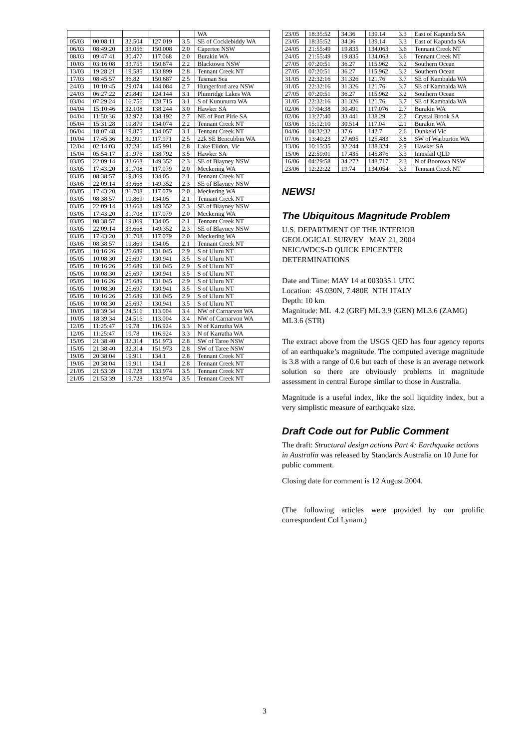| | | | | | WA |
| 05/03 | 00:08:11 | 32.504 | 127.019 | 3.5 | SE of Cocklebiddy WA |
| 06/03 | 08:49:20 | 33.056 | 150.008 | 2.0 | Capertee NSW |
| 08/03 | 09:47:41 | 30.477 | 117.068 | 2.0 | Burakin WA |
| 10/03 | 03:16:08 | 33.755 | 150.874 | 2.2 | Blacktown NSW |
| 13/03 | 19:28:21 | 19.585 | 133.899 | 2.8 | Tennant Creek NT |
| 17/03 | 08:45:57 | 36.82 | 150.687 | 2.5 | Tasman Sea |
| 24/03 | 10:10:45 | 29.074 | 144.084 | 2.7 | Hungerford area NSW |
| 24/03 | 06:27:22 | 29.849 | 124.144 | 3.1 | Plumridge Lakes WA |
| 03/04 | 07:29:24 | 16.756 | 128.715 | 3.1 | S of Kununurra WA |
| 04/04 | 15:10:46 | 32.108 | 138.244 | 3.0 | Hawker SA |
| 04/04 | 11:50:36 | 32.972 | 138.192 | 2.7 | NE of Port Pirie SA |
| 05/04 | 15:31:28 | 19.879 | 134.074 | 2.2 | Tennant Creek NT |
| 06/04 | 18:07:48 | 19.875 | 134.057 | 3.1 | Tennant Creek NT |
| 10/04 | 17:45:36 | 30.991 | 117.971 | 2.5 | 22k SE Bencubbin WA |
| 12/04 | 02:14:03 | 37.281 | 145.991 | 2.8 | Lake Eildon, Vic |
| 15/04 | 05:54:17 | 31.976 | 138.792 | 3.5 | Hawker SA |
| 03/05 | 22:09:14 | 33.668 | 149.352 | 2.3 | SE of Blayney NSW |
| 03/05 | 17:43:20 | 31.708 | 117.079 | 2.0 | Meckering WA |
| 03/05 | 08:38:57 | 19.869 | 134.05 | 2.1 | Tennant Creek NT |
| 03/05 | 22:09:14 | 33.668 | 149.352 | 2.3 | SE of Blayney NSW |
| 03/05 | 17:43:20 | 31.708 | 117.079 | 2.0 | Meckering WA |
| 03/05 | 08:38:57 | 19.869 | 134.05 | 2.1 | Tennant Creek NT |
| 03/05 | 22:09:14 | 33.668 | 149.352 | 2.3 | SE of Blayney NSW |
| 03/05 | 17:43:20 | 31.708 | 117.079 | 2.0 | Meckering WA |
| 03/05 | 08:38:57 | 19.869 | 134.05 | 2.1 | Tennant Creek NT |
| 03/05 | 22:09:14 | 33.668 | 149.352 | 2.3 | SE of Blayney NSW |
| 03/05 | 17:43:20 | 31.708 | 117.079 | 2.0 | Meckering WA |
| 03/05 | 08:38:57 | 19.869 | 134.05 | 2.1 | Tennant Creek NT |
| 05/05 | 10:16:26 | 25.689 | 131.045 | 2.9 | S of Uluru NT |
| 05/05 | 10:08:30 | 25.697 | 130.941 | 3.5 | S of Uluru NT |
| 05/05 | 10:16:26 | 25.689 | 131.045 | 2.9 | S of Uluru NT |
| 05/05 | 10:08:30 | 25.697 | 130.941 | 3.5 | S of Uluru NT |
| 05/05 | 10:16:26 | 25.689 | 131.045 | 2.9 | S of Uluru NT |
| 05/05 | 10:08:30 | 25.697 | 130.941 | 3.5 | S of Uluru NT |
| 05/05 | 10:16:26 | 25.689 | 131.045 | 2.9 | S of Uluru NT |
| 05/05 | 10:08:30 | 25.697 | 130.941 | 3.5 | S of Uluru NT |
| 10/05 | 18:39:34 | 24.516 | 113.004 | 3.4 | NW of Carnarvon WA |
| 10/05 | 18:39:34 | 24.516 | 113.004 | 3.4 | NW of Carnarvon WA |
| 12/05 | 11:25:47 | 19.78 | 116.924 | 3.3 | N of Karratha WA |
| 12/05 | 11:25:47 | 19.78 | 116.924 | 3.3 | N of Karratha WA |
| 15/05 | 21:38:40 | 32.314 | 151.973 | 2.8 | SW of Taree NSW |
| 15/05 | 21:38:40 | 32.314 | 151.973 | 2.8 | SW of Taree NSW |
| 19/05 | 20:38:04 | 19.911 | 134.1 | 2.8 | Tennant Creek NT |
| 19/05 | 20:38:04 | 19.911 | 134.1 | 2.8 | Tennant Creek NT |
| 21/05 | 21:53:39 | 19.728 | 133.974 | 3.5 | Tennant Creek NT |
| 21/05 | 21:53:39 | 19.728 | 133.974 | 3.5 | Tennant Creek NT |
| 23/05 | 18:35:52 | 34.36 | 139.14 | 3.3 | East of Kapunda SA |
| 23/05 | 18:35:52 | 34.36 | 139.14 | 3.3 | East of Kapunda SA |
| 24/05 | 21:55:49 | 19.835 | 134.063 | 3.6 | Tennant Creek NT |
| 24/05 | 21:55:49 | 19.835 | 134.063 | 3.6 | Tennant Creek NT |
| 27/05 | 07:20:51 | 36.27 | 115.962 | 3.2 | Southern Ocean |
| 27/05 | 07:20:51 | 36.27 | 115.962 | 3.2 | Southern Ocean |
| 31/05 | 22:32:16 | 31.326 | 121.76 | 3.7 | SE of Kambalda WA |
| 31/05 | 22:32:16 | 31.326 | 121.76 | 3.7 | SE of Kambalda WA |
| 27/05 | 07:20:51 | 36.27 | 115.962 | 3.2 | Southern Ocean |
| 31/05 | 22:32:16 | 31.326 | 121.76 | 3.7 | SE of Kambalda WA |
| 02/06 | 17:04:38 | 30.491 | 117.076 | 2.7 | Burakin WA |
| 02/06 | 13:27:40 | 33.441 | 138.29 | 2.7 | Crystal Brook SA |
| 03/06 | 15:12:10 | 30.514 | 117.04 | 2.1 | Burakin WA |
| 04/06 | 04:32:32 | 37.6 | 142.7 | 2.6 | Dunkeld Vic |
| 07/06 | 13:40:23 | 27.695 | 125.483 | 3.8 | SW of Warburton WA |
| 13/06 | 10:15:35 | 32.244 | 138.324 | 2.9 | Hawker SA |
| 15/06 | 22:59:01 | 17.435 | 145.876 | 3.3 | Innisfail QLD |
| 16/06 | 04:29:58 | 34.272 | 148.717 | 2.3 | N of Boorowa NSW |
| 23/06 | 12:22:22 | 19.74 | 134.054 | 3.3 | Tennant Creek NT |
NEWS!
The Ubiquitous Magnitude Problem
U.S. DEPARTMENT OF THE INTERIOR
GEOLOGICAL SURVEY MAY 21, 2004
NEIC/WDCS-D QUICK EPICENTER
DETERMINATIONS
Date and Time: MAY 14 at 003035.1 UTC
Location: 45.030N, 7.480E NTH ITALY
Depth: 10 km
Magnitude: ML 4.2 (GRF) ML 3.9 (GEN) ML3.6 (ZAMG) ML3.6 (STR)
The extract above from the USGS QED has four agency reports of an earthquake’s magnitude. The computed average magnitude is 3.8 with a range of 0.6 but each of these is an average network solution so there are obviously problems in magnitude assessment in central Europe similar to those in Australia.
Magnitude is a useful index, like the soil liquidity index, but a very simplistic measure of earthquake size.
Draft Code out for Public Comment
The draft: Structural design actions Part 4: Earthquake actions in Australia was released by Standards Australia on 10 June for public comment.
Closing date for comment is 12 August 2004.
(The following articles were provided by our prolific correspondent Col Lynam.)
3